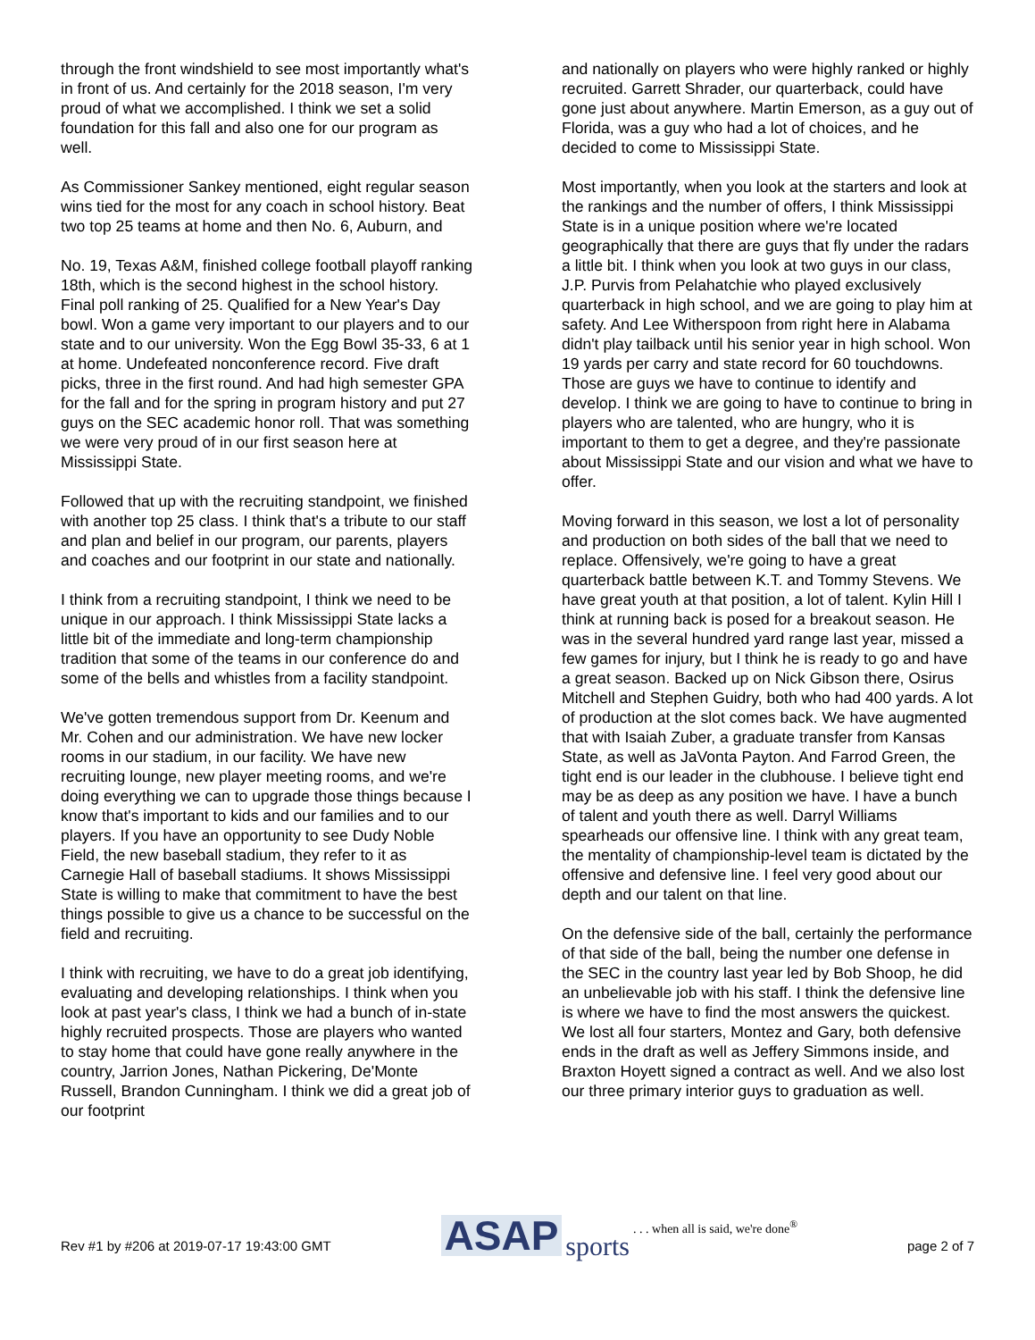through the front windshield to see most importantly what's in front of us. And certainly for the 2018 season, I'm very proud of what we accomplished. I think we set a solid foundation for this fall and also one for our program as well.
As Commissioner Sankey mentioned, eight regular season wins tied for the most for any coach in school history. Beat two top 25 teams at home and then No. 6, Auburn, and
No. 19, Texas A&M, finished college football playoff ranking 18th, which is the second highest in the school history. Final poll ranking of 25. Qualified for a New Year's Day bowl. Won a game very important to our players and to our state and to our university. Won the Egg Bowl 35-33, 6 at 1 at home. Undefeated nonconference record. Five draft picks, three in the first round. And had high semester GPA for the fall and for the spring in program history and put 27 guys on the SEC academic honor roll. That was something we were very proud of in our first season here at Mississippi State.
Followed that up with the recruiting standpoint, we finished with another top 25 class. I think that's a tribute to our staff and plan and belief in our program, our parents, players and coaches and our footprint in our state and nationally.
I think from a recruiting standpoint, I think we need to be unique in our approach. I think Mississippi State lacks a little bit of the immediate and long-term championship tradition that some of the teams in our conference do and some of the bells and whistles from a facility standpoint.
We've gotten tremendous support from Dr. Keenum and Mr. Cohen and our administration. We have new locker rooms in our stadium, in our facility. We have new recruiting lounge, new player meeting rooms, and we're doing everything we can to upgrade those things because I know that's important to kids and our families and to our players. If you have an opportunity to see Dudy Noble Field, the new baseball stadium, they refer to it as Carnegie Hall of baseball stadiums. It shows Mississippi State is willing to make that commitment to have the best things possible to give us a chance to be successful on the field and recruiting.
I think with recruiting, we have to do a great job identifying, evaluating and developing relationships. I think when you look at past year's class, I think we had a bunch of in-state highly recruited prospects. Those are players who wanted to stay home that could have gone really anywhere in the country, Jarrion Jones, Nathan Pickering, De'Monte Russell, Brandon Cunningham. I think we did a great job of our footprint
and nationally on players who were highly ranked or highly recruited. Garrett Shrader, our quarterback, could have gone just about anywhere. Martin Emerson, as a guy out of Florida, was a guy who had a lot of choices, and he decided to come to Mississippi State.
Most importantly, when you look at the starters and look at the rankings and the number of offers, I think Mississippi State is in a unique position where we're located geographically that there are guys that fly under the radars a little bit. I think when you look at two guys in our class, J.P. Purvis from Pelahatchie who played exclusively quarterback in high school, and we are going to play him at safety. And Lee Witherspoon from right here in Alabama didn't play tailback until his senior year in high school. Won 19 yards per carry and state record for 60 touchdowns. Those are guys we have to continue to identify and develop. I think we are going to have to continue to bring in players who are talented, who are hungry, who it is important to them to get a degree, and they're passionate about Mississippi State and our vision and what we have to offer.
Moving forward in this season, we lost a lot of personality and production on both sides of the ball that we need to replace. Offensively, we're going to have a great quarterback battle between K.T. and Tommy Stevens. We have great youth at that position, a lot of talent. Kylin Hill I think at running back is posed for a breakout season. He was in the several hundred yard range last year, missed a few games for injury, but I think he is ready to go and have a great season. Backed up on Nick Gibson there, Osirus Mitchell and Stephen Guidry, both who had 400 yards. A lot of production at the slot comes back. We have augmented that with Isaiah Zuber, a graduate transfer from Kansas State, as well as JaVonta Payton. And Farrod Green, the tight end is our leader in the clubhouse. I believe tight end may be as deep as any position we have. I have a bunch of talent and youth there as well. Darryl Williams spearheads our offensive line. I think with any great team, the mentality of championship-level team is dictated by the offensive and defensive line. I feel very good about our depth and our talent on that line.
On the defensive side of the ball, certainly the performance of that side of the ball, being the number one defense in the SEC in the country last year led by Bob Shoop, he did an unbelievable job with his staff. I think the defensive line is where we have to find the most answers the quickest. We lost all four starters, Montez and Gary, both defensive ends in the draft as well as Jeffery Simmons inside, and Braxton Hoyett signed a contract as well. And we also lost our three primary interior guys to graduation as well.
Rev #1 by #206 at 2019-07-17 19:43:00 GMT ASAP sports . . . when all is said, we're done<sup>®</sup> page 2 of 7